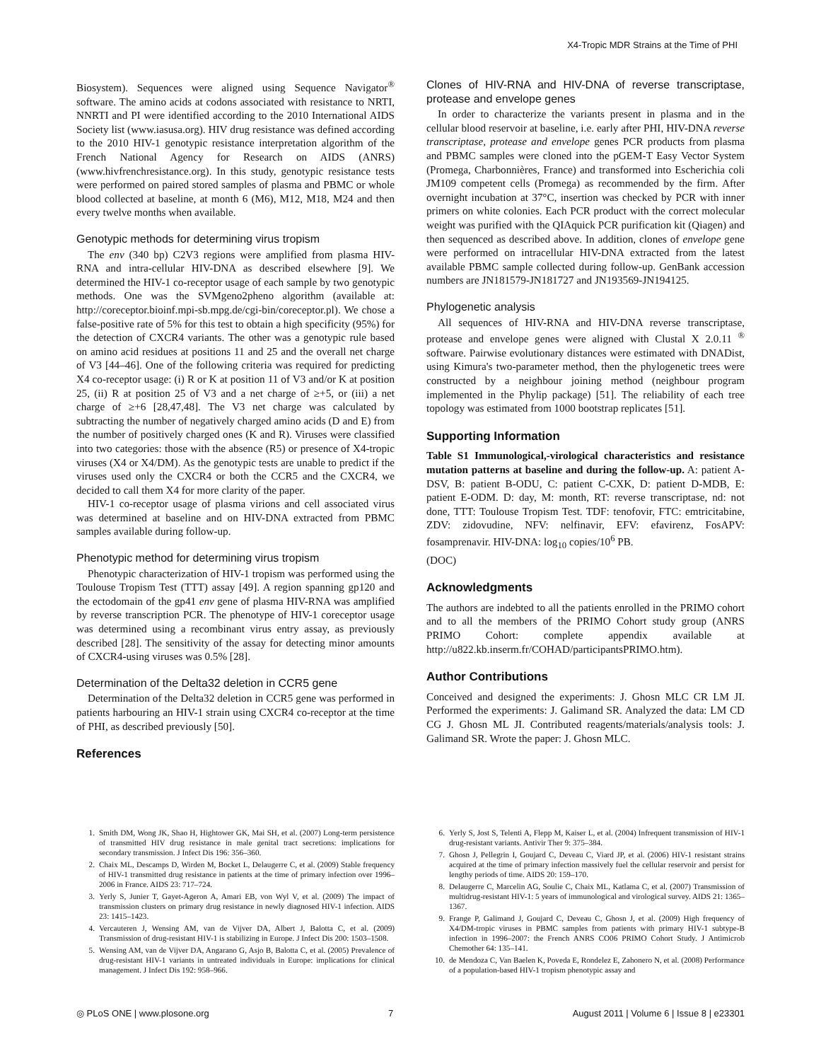X4-Tropic MDR Strains at the Time of PHI
Biosystem). Sequences were aligned using Sequence Navigator<sup>®</sup> software. The amino acids at codons associated with resistance to NRTI, NNRTI and PI were identified according to the 2010 International AIDS Society list (www.iasusa.org). HIV drug resistance was defined according to the 2010 HIV-1 genotypic resistance interpretation algorithm of the French National Agency for Research on AIDS (ANRS) (www.hivfrenchresistance.org). In this study, genotypic resistance tests were performed on paired stored samples of plasma and PBMC or whole blood collected at baseline, at month 6 (M6), M12, M18, M24 and then every twelve months when available.
Genotypic methods for determining virus tropism
The env (340 bp) C2V3 regions were amplified from plasma HIV-RNA and intra-cellular HIV-DNA as described elsewhere [9]. We determined the HIV-1 co-receptor usage of each sample by two genotypic methods. One was the SVMgeno2pheno algorithm (available at: http://coreceptor.bioinf.mpi-sb.mpg.de/cgi-bin/coreceptor.pl). We chose a false-positive rate of 5% for this test to obtain a high specificity (95%) for the detection of CXCR4 variants. The other was a genotypic rule based on amino acid residues at positions 11 and 25 and the overall net charge of V3 [44–46]. One of the following criteria was required for predicting X4 co-receptor usage: (i) R or K at position 11 of V3 and/or K at position 25, (ii) R at position 25 of V3 and a net charge of ≥+5, or (iii) a net charge of ≥+6 [28,47,48]. The V3 net charge was calculated by subtracting the number of negatively charged amino acids (D and E) from the number of positively charged ones (K and R). Viruses were classified into two categories: those with the absence (R5) or presence of X4-tropic viruses (X4 or X4/DM). As the genotypic tests are unable to predict if the viruses used only the CXCR4 or both the CCR5 and the CXCR4, we decided to call them X4 for more clarity of the paper.
HIV-1 co-receptor usage of plasma virions and cell associated virus was determined at baseline and on HIV-DNA extracted from PBMC samples available during follow-up.
Phenotypic method for determining virus tropism
Phenotypic characterization of HIV-1 tropism was performed using the Toulouse Tropism Test (TTT) assay [49]. A region spanning gp120 and the ectodomain of the gp41 env gene of plasma HIV-RNA was amplified by reverse transcription PCR. The phenotype of HIV-1 coreceptor usage was determined using a recombinant virus entry assay, as previously described [28]. The sensitivity of the assay for detecting minor amounts of CXCR4-using viruses was 0.5% [28].
Determination of the Delta32 deletion in CCR5 gene
Determination of the Delta32 deletion in CCR5 gene was performed in patients harbouring an HIV-1 strain using CXCR4 co-receptor at the time of PHI, as described previously [50].
References
Clones of HIV-RNA and HIV-DNA of reverse transcriptase, protease and envelope genes
In order to characterize the variants present in plasma and in the cellular blood reservoir at baseline, i.e. early after PHI, HIV-DNA reverse transcriptase, protease and envelope genes PCR products from plasma and PBMC samples were cloned into the pGEM-T Easy Vector System (Promega, Charbonnières, France) and transformed into Escherichia coli JM109 competent cells (Promega) as recommended by the firm. After overnight incubation at 37°C, insertion was checked by PCR with inner primers on white colonies. Each PCR product with the correct molecular weight was purified with the QIAquick PCR purification kit (Qiagen) and then sequenced as described above. In addition, clones of envelope gene were performed on intracellular HIV-DNA extracted from the latest available PBMC sample collected during follow-up. GenBank accession numbers are JN181579-JN181727 and JN193569-JN194125.
Phylogenetic analysis
All sequences of HIV-RNA and HIV-DNA reverse transcriptase, protease and envelope genes were aligned with Clustal X 2.0.11 <sup>®</sup> software. Pairwise evolutionary distances were estimated with DNADist, using Kimura's two-parameter method, then the phylogenetic trees were constructed by a neighbour joining method (neighbour program implemented in the Phylip package) [51]. The reliability of each tree topology was estimated from 1000 bootstrap replicates [51].
Supporting Information
Table S1 Immunological,-virological characteristics and resistance mutation patterns at baseline and during the follow-up. A: patient A-DSV, B: patient B-ODU, C: patient C-CXK, D: patient D-MDB, E: patient E-ODM. D: day, M: month, RT: reverse transcriptase, nd: not done, TTT: Toulouse Tropism Test. TDF: tenofovir, FTC: emtricitabine, ZDV: zidovudine, NFV: nelfinavir, EFV: efavirenz, FosAPV: fosamprenavir. HIV-DNA: log<sub>10</sub> copies/10<sup>6</sup> PB.
(DOC)
Acknowledgments
The authors are indebted to all the patients enrolled in the PRIMO cohort and to all the members of the PRIMO Cohort study group (ANRS PRIMO Cohort: complete appendix available at http://u822.kb.inserm.fr/COHAD/participantsPRIMO.htm).
Author Contributions
Conceived and designed the experiments: J. Ghosn MLC CR LM JI. Performed the experiments: J. Galimand SR. Analyzed the data: LM CD CG J. Ghosn ML JI. Contributed reagents/materials/analysis tools: J. Galimand SR. Wrote the paper: J. Ghosn MLC.
1. Smith DM, Wong JK, Shao H, Hightower GK, Mai SH, et al. (2007) Long-term persistence of transmitted HIV drug resistance in male genital tract secretions: implications for secondary transmission. J Infect Dis 196: 356–360.
2. Chaix ML, Descamps D, Wirden M, Bocket L, Delaugerre C, et al. (2009) Stable frequency of HIV-1 transmitted drug resistance in patients at the time of primary infection over 1996–2006 in France. AIDS 23: 717–724.
3. Yerly S, Junier T, Gayet-Ageron A, Amari EB, von Wyl V, et al. (2009) The impact of transmission clusters on primary drug resistance in newly diagnosed HIV-1 infection. AIDS 23: 1415–1423.
4. Vercauteren J, Wensing AM, van de Vijver DA, Albert J, Balotta C, et al. (2009) Transmission of drug-resistant HIV-1 is stabilizing in Europe. J Infect Dis 200: 1503–1508.
5. Wensing AM, van de Vijver DA, Angarano G, Asjo B, Balotta C, et al. (2005) Prevalence of drug-resistant HIV-1 variants in untreated individuals in Europe: implications for clinical management. J Infect Dis 192: 958–966.
6. Yerly S, Jost S, Telenti A, Flepp M, Kaiser L, et al. (2004) Infrequent transmission of HIV-1 drug-resistant variants. Antivir Ther 9: 375–384.
7. Ghosn J, Pellegrin I, Goujard C, Deveau C, Viard JP, et al. (2006) HIV-1 resistant strains acquired at the time of primary infection massively fuel the cellular reservoir and persist for lengthy periods of time. AIDS 20: 159–170.
8. Delaugerre C, Marcelin AG, Soulie C, Chaix ML, Katlama C, et al. (2007) Transmission of multidrug-resistant HIV-1: 5 years of immunological and virological survey. AIDS 21: 1365–1367.
9. Frange P, Galimand J, Goujard C, Deveau C, Ghosn J, et al. (2009) High frequency of X4/DM-tropic viruses in PBMC samples from patients with primary HIV-1 subtype-B infection in 1996–2007: the French ANRS CO06 PRIMO Cohort Study. J Antimicrob Chemother 64: 135–141.
10. de Mendoza C, Van Baelen K, Poveda E, Rondelez E, Zahonero N, et al. (2008) Performance of a population-based HIV-1 tropism phenotypic assay and
◎ PLoS ONE | www.plosone.org 7 August 2011 | Volume 6 | Issue 8 | e23301